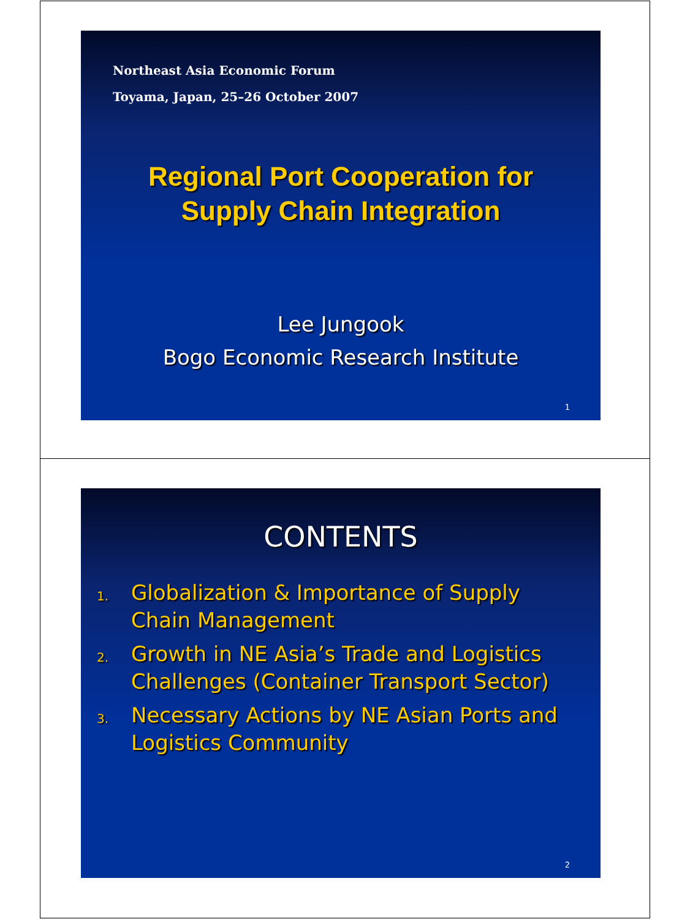Northeast Asia Economic Forum
Toyama, Japan, 25–26 October 2007
Regional Port Cooperation for
Supply Chain Integration
Lee Jungook
Bogo Economic Research Institute
1
CONTENTS
1. Globalization & Importance of Supply Chain Management
2. Growth in NE Asia’s Trade and Logistics Challenges (Container Transport Sector)
3. Necessary Actions by NE Asian Ports and Logistics Community
2